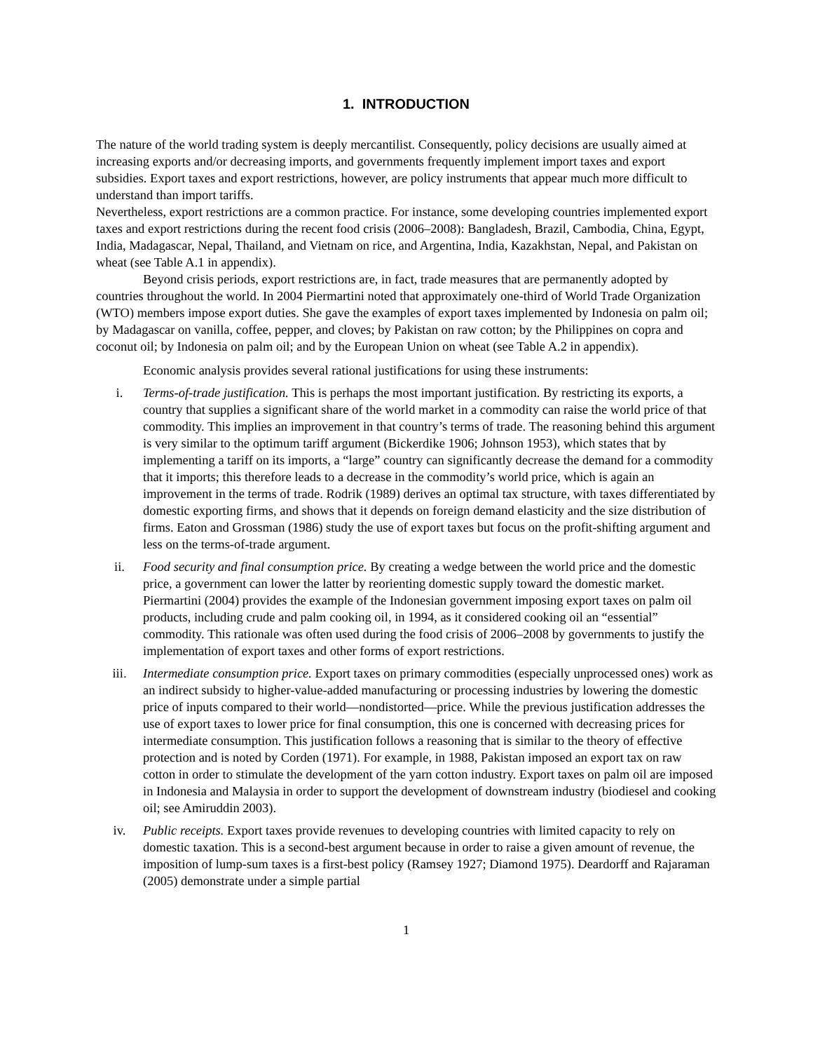1. INTRODUCTION
The nature of the world trading system is deeply mercantilist. Consequently, policy decisions are usually aimed at increasing exports and/or decreasing imports, and governments frequently implement import taxes and export subsidies. Export taxes and export restrictions, however, are policy instruments that appear much more difficult to understand than import tariffs.
Nevertheless, export restrictions are a common practice. For instance, some developing countries implemented export taxes and export restrictions during the recent food crisis (2006–2008): Bangladesh, Brazil, Cambodia, China, Egypt, India, Madagascar, Nepal, Thailand, and Vietnam on rice, and Argentina, India, Kazakhstan, Nepal, and Pakistan on wheat (see Table A.1 in appendix).
Beyond crisis periods, export restrictions are, in fact, trade measures that are permanently adopted by countries throughout the world. In 2004 Piermartini noted that approximately one-third of World Trade Organization (WTO) members impose export duties. She gave the examples of export taxes implemented by Indonesia on palm oil; by Madagascar on vanilla, coffee, pepper, and cloves; by Pakistan on raw cotton; by the Philippines on copra and coconut oil; by Indonesia on palm oil; and by the European Union on wheat (see Table A.2 in appendix).
Economic analysis provides several rational justifications for using these instruments:
i. Terms-of-trade justification. This is perhaps the most important justification. By restricting its exports, a country that supplies a significant share of the world market in a commodity can raise the world price of that commodity. This implies an improvement in that country’s terms of trade. The reasoning behind this argument is very similar to the optimum tariff argument (Bickerdike 1906; Johnson 1953), which states that by implementing a tariff on its imports, a “large” country can significantly decrease the demand for a commodity that it imports; this therefore leads to a decrease in the commodity’s world price, which is again an improvement in the terms of trade. Rodrik (1989) derives an optimal tax structure, with taxes differentiated by domestic exporting firms, and shows that it depends on foreign demand elasticity and the size distribution of firms. Eaton and Grossman (1986) study the use of export taxes but focus on the profit-shifting argument and less on the terms-of-trade argument.
ii. Food security and final consumption price. By creating a wedge between the world price and the domestic price, a government can lower the latter by reorienting domestic supply toward the domestic market. Piermartini (2004) provides the example of the Indonesian government imposing export taxes on palm oil products, including crude and palm cooking oil, in 1994, as it considered cooking oil an “essential” commodity. This rationale was often used during the food crisis of 2006–2008 by governments to justify the implementation of export taxes and other forms of export restrictions.
iii. Intermediate consumption price. Export taxes on primary commodities (especially unprocessed ones) work as an indirect subsidy to higher-value-added manufacturing or processing industries by lowering the domestic price of inputs compared to their world—nondistorted—price. While the previous justification addresses the use of export taxes to lower price for final consumption, this one is concerned with decreasing prices for intermediate consumption. This justification follows a reasoning that is similar to the theory of effective protection and is noted by Corden (1971). For example, in 1988, Pakistan imposed an export tax on raw cotton in order to stimulate the development of the yarn cotton industry. Export taxes on palm oil are imposed in Indonesia and Malaysia in order to support the development of downstream industry (biodiesel and cooking oil; see Amiruddin 2003).
iv. Public receipts. Export taxes provide revenues to developing countries with limited capacity to rely on domestic taxation. This is a second-best argument because in order to raise a given amount of revenue, the imposition of lump-sum taxes is a first-best policy (Ramsey 1927; Diamond 1975). Deardorff and Rajaraman (2005) demonstrate under a simple partial
1